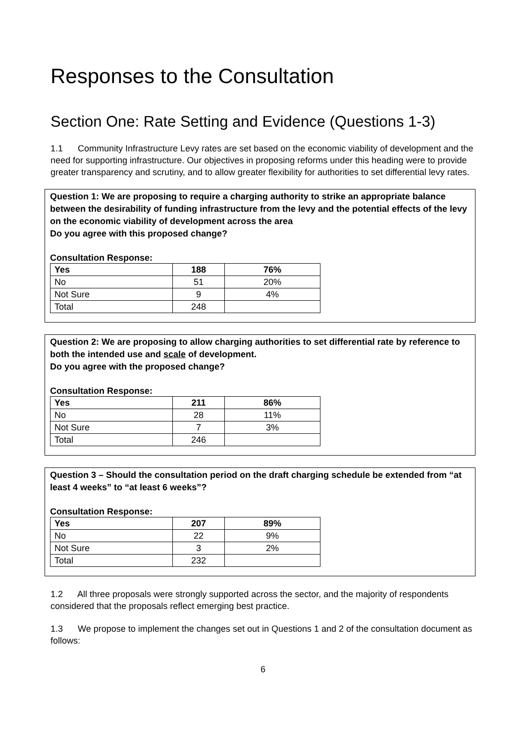Responses to the Consultation
Section One: Rate Setting and Evidence (Questions 1-3)
1.1 Community Infrastructure Levy rates are set based on the economic viability of development and the need for supporting infrastructure. Our objectives in proposing reforms under this heading were to provide greater transparency and scrutiny, and to allow greater flexibility for authorities to set differential levy rates.
Question 1: We are proposing to require a charging authority to strike an appropriate balance between the desirability of funding infrastructure from the levy and the potential effects of the levy on the economic viability of development across the area
Do you agree with this proposed change?
Consultation Response:
| Yes | 188 | 76% |
| No | 51 | 20% |
| Not Sure | 9 | 4% |
| Total | 248 | |
Question 2: We are proposing to allow charging authorities to set differential rate by reference to both the intended use and scale of development.
Do you agree with the proposed change?
Consultation Response:
| Yes | 211 | 86% |
| No | 28 | 11% |
| Not Sure | 7 | 3% |
| Total | 246 | |
Question 3 – Should the consultation period on the draft charging schedule be extended from “at least 4 weeks” to “at least 6 weeks”?
Consultation Response:
| Yes | 207 | 89% |
| No | 22 | 9% |
| Not Sure | 3 | 2% |
| Total | 232 | |
1.2 All three proposals were strongly supported across the sector, and the majority of respondents considered that the proposals reflect emerging best practice.
1.3 We propose to implement the changes set out in Questions 1 and 2 of the consultation document as follows:
6